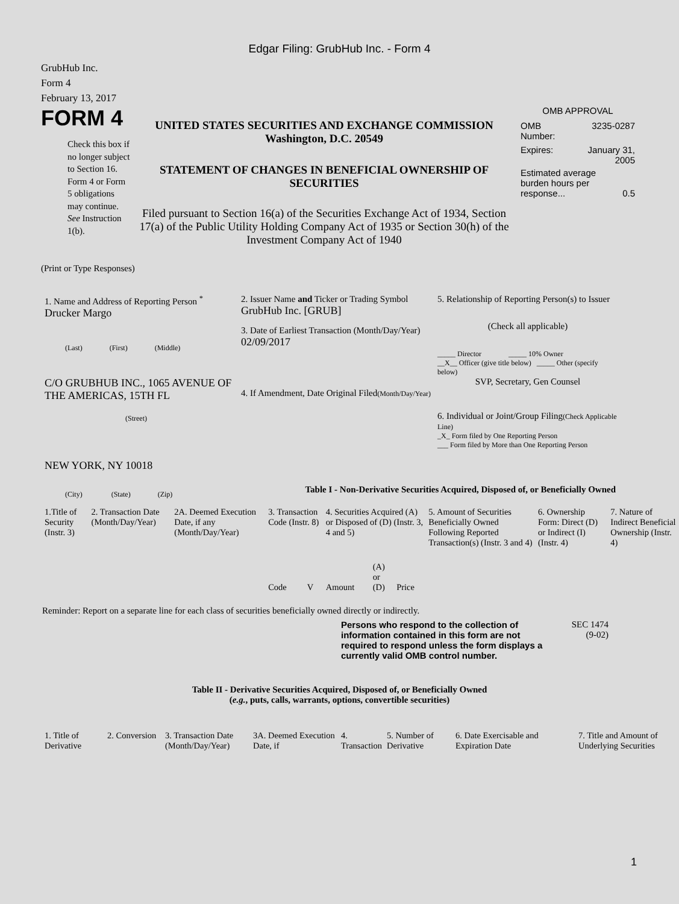Edgar Filing: GrubHub Inc. - Form 4
GrubHub Inc.
Form 4
February 13, 2017
FORM 4
Check this box if no longer subject to Section 16. Form 4 or Form 5 obligations may continue. See Instruction 1(b).
UNITED STATES SECURITIES AND EXCHANGE COMMISSION
Washington, D.C. 20549
STATEMENT OF CHANGES IN BENEFICIAL OWNERSHIP OF SECURITIES
Filed pursuant to Section 16(a) of the Securities Exchange Act of 1934, Section 17(a) of the Public Utility Holding Company Act of 1935 or Section 30(h) of the Investment Company Act of 1940
OMB APPROVAL
OMB
Number: 3235-0287
Expires: January 31,
2005
Estimated average burden hours per response... 0.5
(Print or Type Responses)
1. Name and Address of Reporting Person <sup>*</sup>
Drucker Margo
(Last) (First) (Middle)
C/O GRUBHUB INC., 1065 AVENUE OF THE AMERICAS, 15TH FL
(Street)
NEW YORK, NY 10018
(City) (State) (Zip)
2. Issuer Name and Ticker or Trading Symbol
GrubHub Inc. [GRUB]
3. Date of Earliest Transaction (Month/Day/Year)
02/09/2017
4. If Amendment, Date Original Filed(Month/Day/Year)
5. Relationship of Reporting Person(s) to Issuer
(Check all applicable)
_____ Director _____ 10% Owner
__X__ Officer (give title below) _____ Other (specify below)
SVP, Secretary, Gen Counsel
6. Individual or Joint/Group Filing(Check Applicable Line)
_X_ Form filed by One Reporting Person
___ Form filed by More than One Reporting Person
Table I - Non-Derivative Securities Acquired, Disposed of, or Beneficially Owned
| 1.Title of Security (Instr. 3) | 2. Transaction Date (Month/Day/Year) | 2A. Deemed Execution Date, if any (Month/Day/Year) | 3. Transaction Code (Instr. 8) | | 4. Securities Acquired (A) or Disposed of (D) (Instr. 3, 4 and 5) | | | 5. Amount of Securities Beneficially Owned Following Reported Transaction(s) (Instr. 3 and 4) | 6. Ownership Form: Direct (D) or Indirect (I) (Instr. 4) | 7. Nature of Indirect Beneficial Ownership (Instr. 4) |
| --- | --- | --- | --- | --- | --- | --- | --- | --- | --- | --- |
| | | | Code | V | Amount | (A) or (D) | Price | | | |
Reminder: Report on a separate line for each class of securities beneficially owned directly or indirectly.
Persons who respond to the collection of information contained in this form are not required to respond unless the form displays a currently valid OMB control number.
SEC 1474
(9-02)
Table II - Derivative Securities Acquired, Disposed of, or Beneficially Owned
(e.g., puts, calls, warrants, options, convertible securities)
| 1. Title of Derivative | 2. Conversion | 3. Transaction Date (Month/Day/Year) | 3A. Deemed Execution Date, if | 4. Transaction | 5. Number of Derivative | 6. Date Exercisable and Expiration Date | 7. Title and Amount of Underlying Securities |
| --- | --- | --- | --- | --- | --- | --- | --- |
1